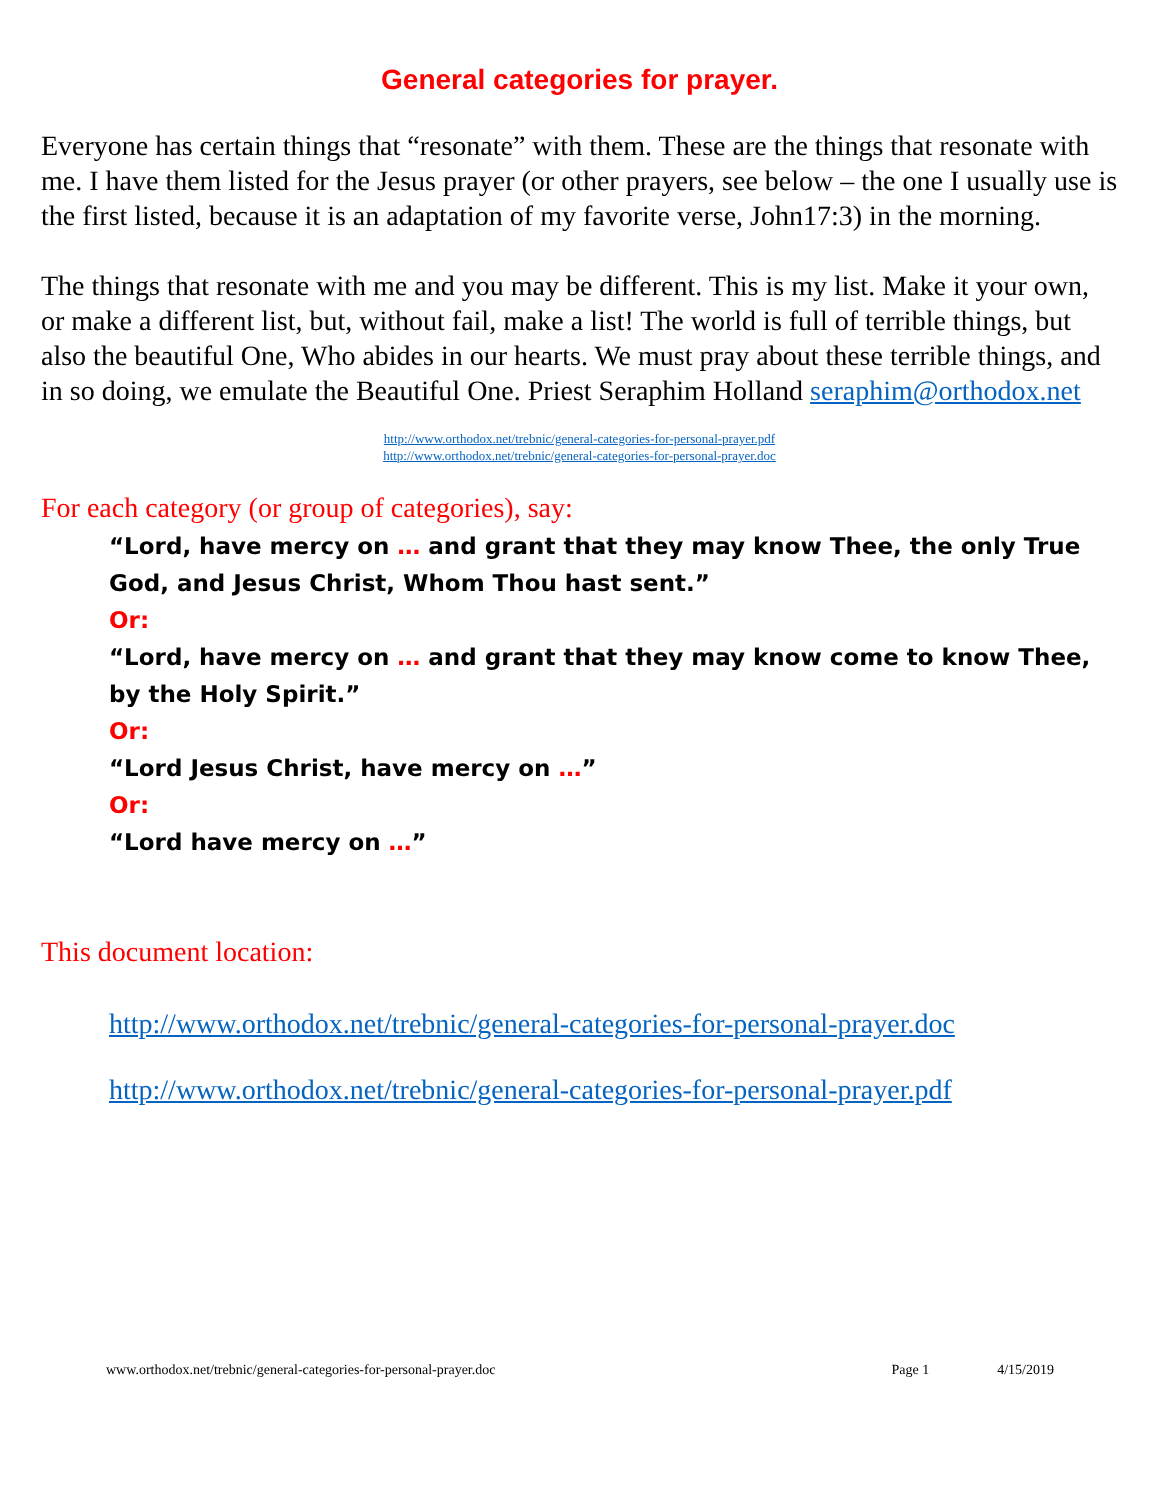General categories for prayer.
Everyone has certain things that “resonate” with them. These are the things that resonate with me. I have them listed for the Jesus prayer (or other prayers, see below – the one I usually use is the first listed, because it is an adaptation of my favorite verse, John17:3) in the morning.
The things that resonate with me and you may be different. This is my list. Make it your own, or make a different list, but, without fail, make a list! The world is full of terrible things, but also the beautiful One, Who abides in our hearts. We must pray about these terrible things, and in so doing, we emulate the Beautiful One. Priest Seraphim Holland seraphim@orthodox.net
http://www.orthodox.net/trebnic/general-categories-for-personal-prayer.pdf
http://www.orthodox.net/trebnic/general-categories-for-personal-prayer.doc
For each category (or group of categories), say:
“Lord, have mercy on … and grant that they may know Thee, the only True God, and Jesus Christ, Whom Thou hast sent.”
Or:
“Lord, have mercy on … and grant that they may know come to know Thee, by the Holy Spirit.”
Or:
“Lord Jesus Christ, have mercy on …”
Or:
“Lord have mercy on …”
This document location:
http://www.orthodox.net/trebnic/general-categories-for-personal-prayer.doc
http://www.orthodox.net/trebnic/general-categories-for-personal-prayer.pdf
www.orthodox.net/trebnic/general-categories-for-personal-prayer.doc Page 1 4/15/2019